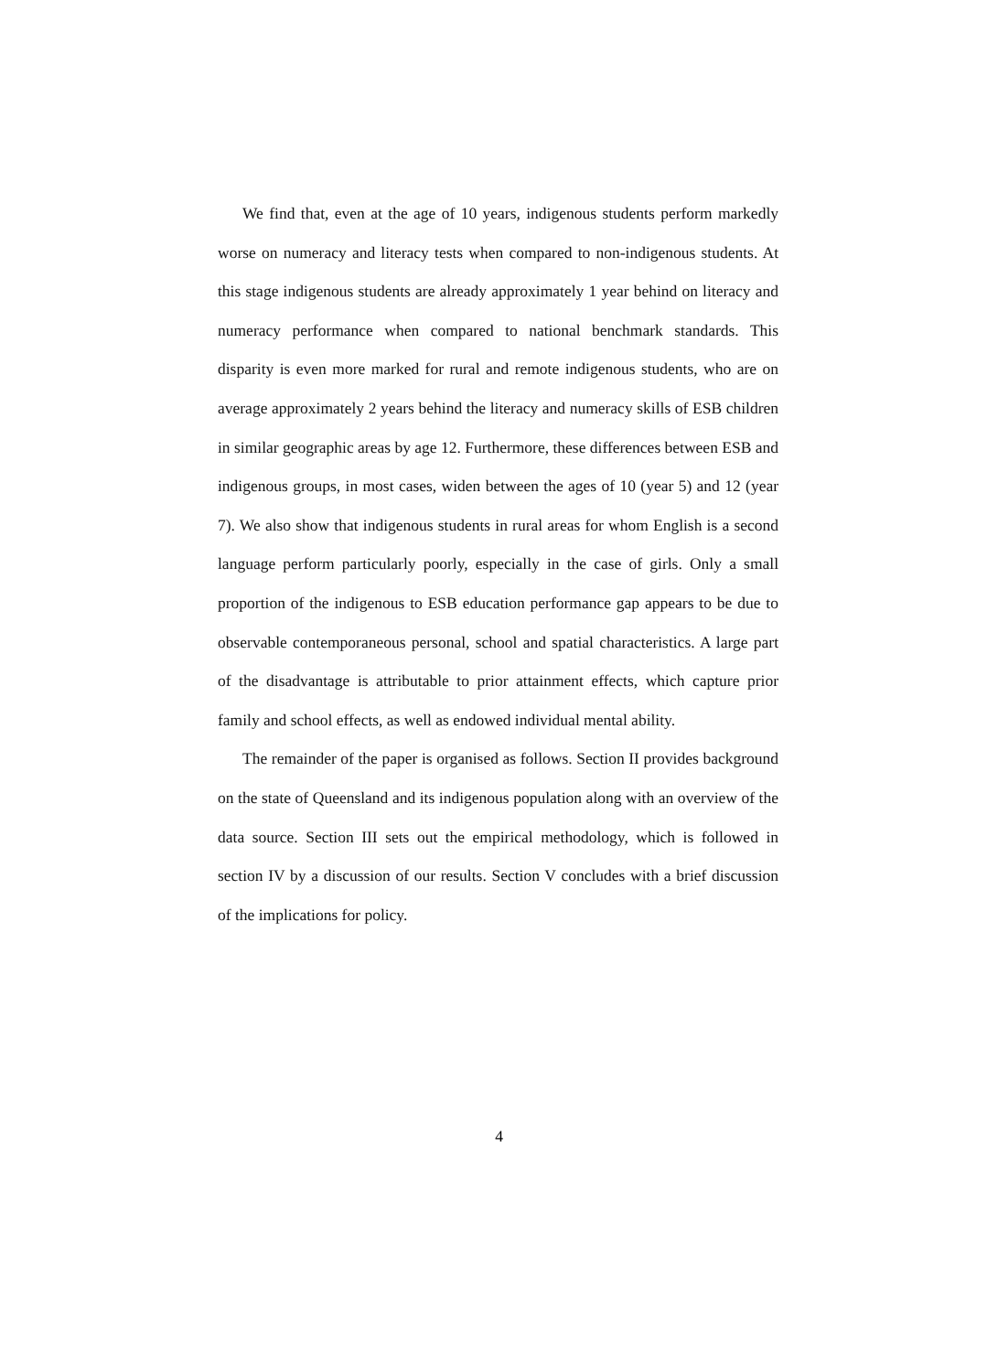We find that, even at the age of 10 years, indigenous students perform markedly worse on numeracy and literacy tests when compared to non-indigenous students. At this stage indigenous students are already approximately 1 year behind on literacy and numeracy performance when compared to national benchmark standards. This disparity is even more marked for rural and remote indigenous students, who are on average approximately 2 years behind the literacy and numeracy skills of ESB children in similar geographic areas by age 12. Furthermore, these differences between ESB and indigenous groups, in most cases, widen between the ages of 10 (year 5) and 12 (year 7). We also show that indigenous students in rural areas for whom English is a second language perform particularly poorly, especially in the case of girls. Only a small proportion of the indigenous to ESB education performance gap appears to be due to observable contemporaneous personal, school and spatial characteristics. A large part of the disadvantage is attributable to prior attainment effects, which capture prior family and school effects, as well as endowed individual mental ability.
The remainder of the paper is organised as follows. Section II provides background on the state of Queensland and its indigenous population along with an overview of the data source. Section III sets out the empirical methodology, which is followed in section IV by a discussion of our results. Section V concludes with a brief discussion of the implications for policy.
4